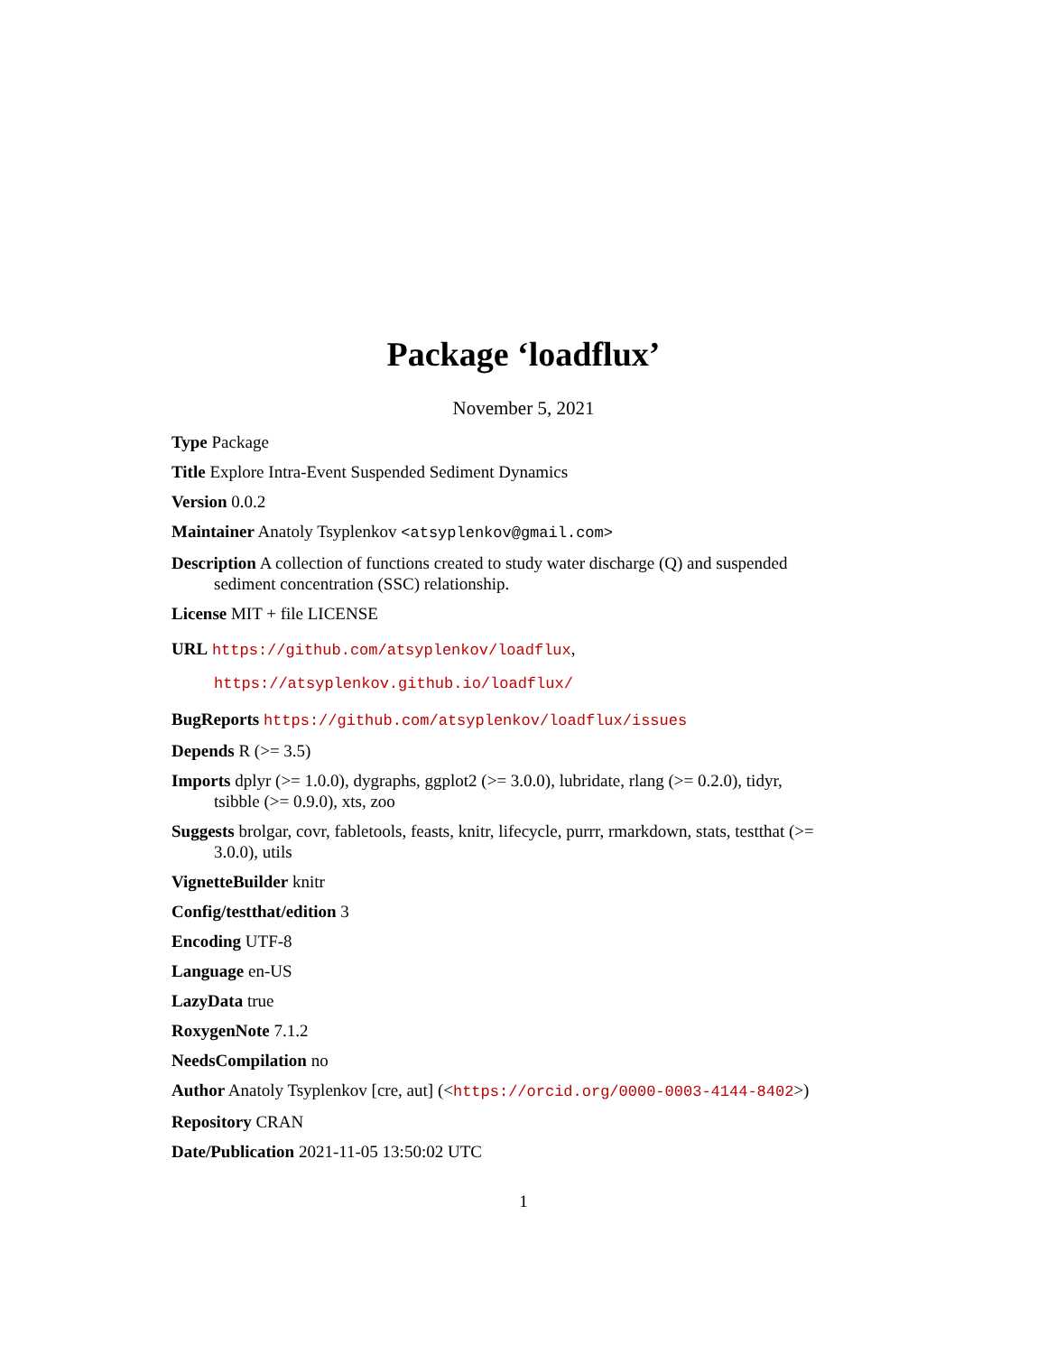Package ‘loadflux’
November 5, 2021
Type Package
Title Explore Intra-Event Suspended Sediment Dynamics
Version 0.0.2
Maintainer Anatoly Tsyplenkov <atsyplenkov@gmail.com>
Description A collection of functions created to study water discharge (Q) and suspended sediment concentration (SSC) relationship.
License MIT + file LICENSE
URL https://github.com/atsyplenkov/loadflux,
https://atsyplenkov.github.io/loadflux/
BugReports https://github.com/atsyplenkov/loadflux/issues
Depends R (>= 3.5)
Imports dplyr (>= 1.0.0), dygraphs, ggplot2 (>= 3.0.0), lubridate, rlang (>= 0.2.0), tidyr, tsibble (>= 0.9.0), xts, zoo
Suggests brolgar, covr, fabletools, feasts, knitr, lifecycle, purrr, rmarkdown, stats, testthat (>= 3.0.0), utils
VignetteBuilder knitr
Config/testthat/edition 3
Encoding UTF-8
Language en-US
LazyData true
RoxygenNote 7.1.2
NeedsCompilation no
Author Anatoly Tsyplenkov [cre, aut] (<https://orcid.org/0000-0003-4144-8402>)
Repository CRAN
Date/Publication 2021-11-05 13:50:02 UTC
1